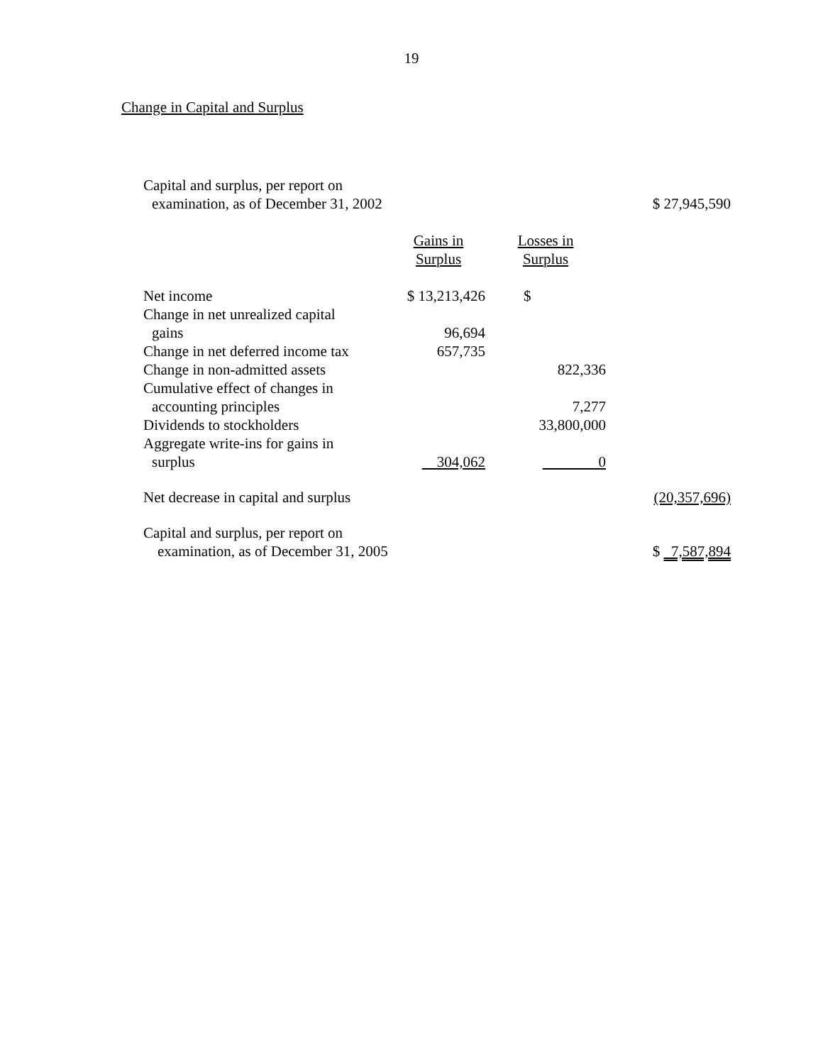19
Change in Capital and Surplus
| Capital and surplus, per report on examination, as of December 31, 2002 | | | $ 27,945,590 |
| | Gains in Surplus | Losses in Surplus | |
| Net income | $ 13,213,426 | $ | |
| Change in net unrealized capital gains | 96,694 | | |
| Change in net deferred income tax | 657,735 | | |
| Change in non-admitted assets | | 822,336 | |
| Cumulative effect of changes in accounting principles | | 7,277 | |
| Dividends to stockholders | | 33,800,000 | |
| Aggregate write-ins for gains in surplus | 304,062 | 0 | |
| Net decrease in capital and surplus | | | (20,357,696) |
| Capital and surplus, per report on examination, as of December 31, 2005 | | | $ 7,587,894 |